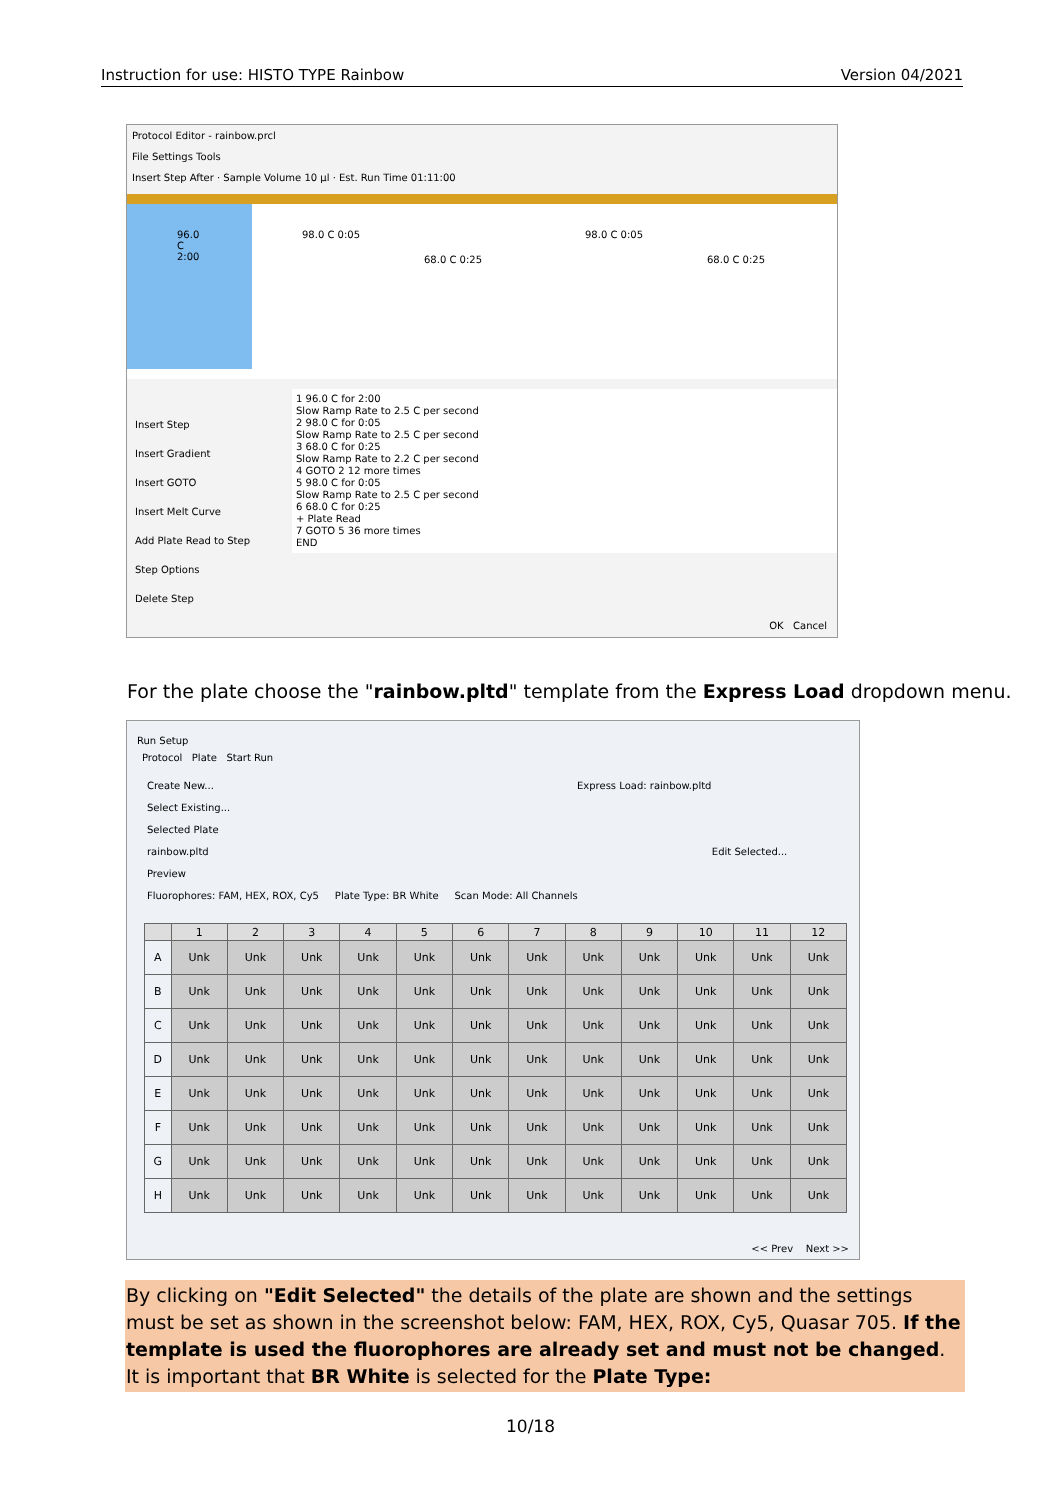Instruction for use: HISTO TYPE Rainbow Version 04/2021
Protocol Editor - rainbow.prcl
File Settings Tools
Insert Step After · Sample Volume 10 µl · Est. Run Time 01:11:00
96.0 C 2:00
98.0 C 0:05
68.0 C 0:25
98.0 C 0:05
68.0 C 0:25
1 96.0 C for 2:00
Slow Ramp Rate to 2.5 C per second
2 98.0 C for 0:05
Slow Ramp Rate to 2.5 C per second
3 68.0 C for 0:25
Slow Ramp Rate to 2.2 C per second
4 GOTO 2 12 more times
5 98.0 C for 0:05
Slow Ramp Rate to 2.5 C per second
6 68.0 C for 0:25
+ Plate Read
7 GOTO 5 36 more times
END
Insert Step
Insert Gradient
Insert GOTO
Insert Melt Curve
Add Plate Read to Step
Step Options
Delete Step
OK Cancel
For the plate choose the "rainbow.pltd" template from the Express Load dropdown menu.
Run Setup
Protocol Plate Start Run
Create New... Express Load: rainbow.pltd
Select Existing...
Selected Plate
rainbow.pltd Edit Selected...
Preview
Fluorophores: FAM, HEX, ROX, Cy5 Plate Type: BR White Scan Mode: All Channels
| | 1 | 2 | 3 | 4 | 5 | 6 | 7 | 8 | 9 | 10 | 11 | 12 |
| --- | --- | --- | --- | --- | --- | --- | --- | --- | --- | --- | --- | --- |
| A | Unk | Unk | Unk | Unk | Unk | Unk | Unk | Unk | Unk | Unk | Unk | Unk |
| B | Unk | Unk | Unk | Unk | Unk | Unk | Unk | Unk | Unk | Unk | Unk | Unk |
| C | Unk | Unk | Unk | Unk | Unk | Unk | Unk | Unk | Unk | Unk | Unk | Unk |
| D | Unk | Unk | Unk | Unk | Unk | Unk | Unk | Unk | Unk | Unk | Unk | Unk |
| E | Unk | Unk | Unk | Unk | Unk | Unk | Unk | Unk | Unk | Unk | Unk | Unk |
| F | Unk | Unk | Unk | Unk | Unk | Unk | Unk | Unk | Unk | Unk | Unk | Unk |
| G | Unk | Unk | Unk | Unk | Unk | Unk | Unk | Unk | Unk | Unk | Unk | Unk |
| H | Unk | Unk | Unk | Unk | Unk | Unk | Unk | Unk | Unk | Unk | Unk | Unk |
<< Prev Next >>
By clicking on "Edit Selected" the details of the plate are shown and the settings must be set as shown in the screenshot below: FAM, HEX, ROX, Cy5, Quasar 705. If the template is used the fluorophores are already set and must not be changed.
It is important that BR White is selected for the Plate Type:
10/18